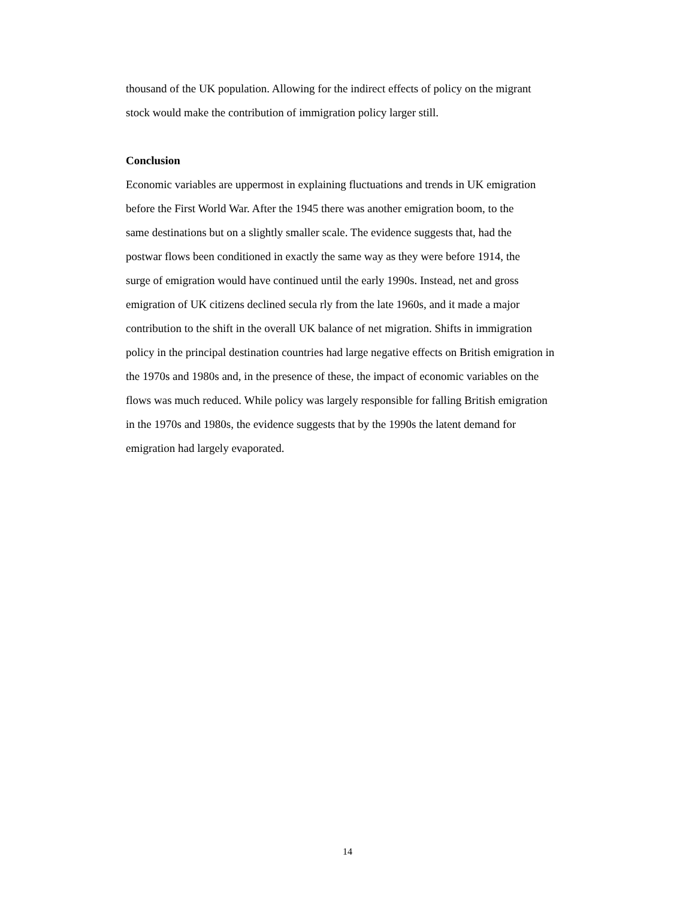thousand of the UK population. Allowing for the indirect effects of policy on the migrant
stock would make the contribution of immigration policy larger still.
Conclusion
Economic variables are uppermost in explaining fluctuations and trends in UK emigration
before the First World War. After the 1945 there was another emigration boom, to the
same destinations but on a slightly smaller scale. The evidence suggests that, had the
postwar flows been conditioned in exactly the same way as they were before 1914, the
surge of emigration would have continued until the early 1990s. Instead, net and gross
emigration of UK citizens declined secula rly from the late 1960s, and it made a major
contribution to the shift in the overall UK balance of net migration. Shifts in immigration
policy in the principal destination countries had large negative effects on British emigration in
the 1970s and 1980s and, in the presence of these, the impact of economic variables on the
flows was much reduced. While policy was largely responsible for falling British emigration
in the 1970s and 1980s, the evidence suggests that by the 1990s the latent demand for
emigration had largely evaporated.
14